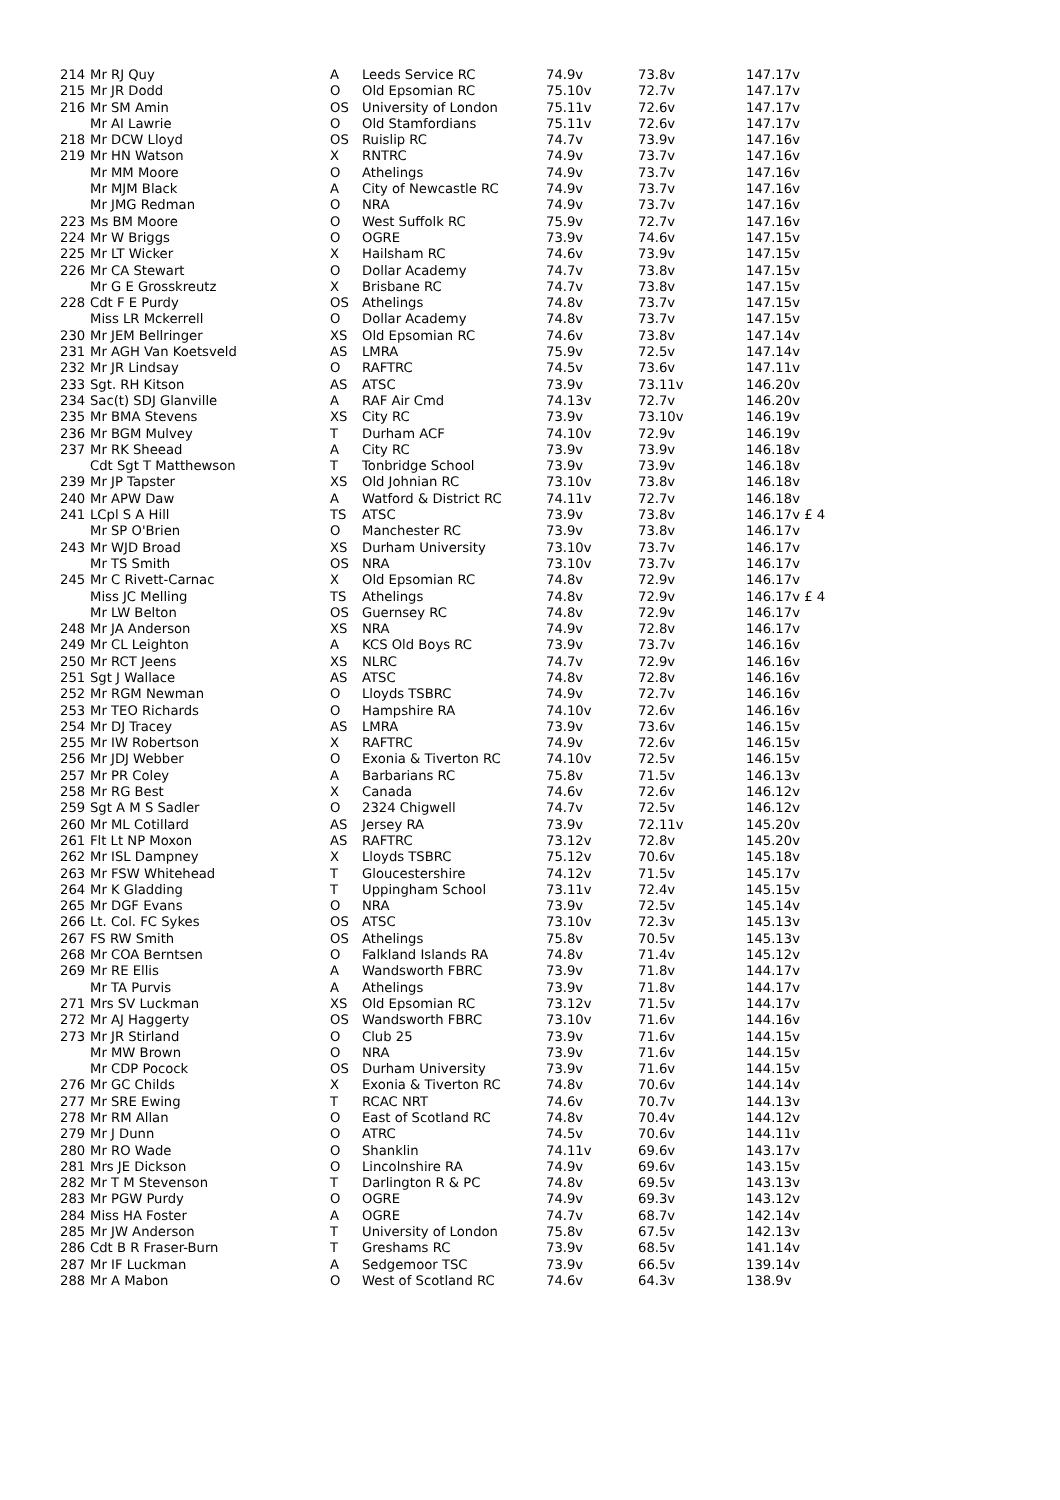| 214 | Mr RJ Quy | A | Leeds Service RC | 74.9v | 73.8v | 147.17v |
| 215 | Mr JR Dodd | O | Old Epsomian RC | 75.10v | 72.7v | 147.17v |
| 216 | Mr SM Amin | OS | University of London | 75.11v | 72.6v | 147.17v |
| | Mr AI Lawrie | O | Old Stamfordians | 75.11v | 72.6v | 147.17v |
| 218 | Mr DCW Lloyd | OS | Ruislip RC | 74.7v | 73.9v | 147.16v |
| 219 | Mr HN Watson | X | RNTRC | 74.9v | 73.7v | 147.16v |
| | Mr MM Moore | O | Athelings | 74.9v | 73.7v | 147.16v |
| | Mr MJM Black | A | City of Newcastle RC | 74.9v | 73.7v | 147.16v |
| | Mr JMG Redman | O | NRA | 74.9v | 73.7v | 147.16v |
| 223 | Ms BM Moore | O | West Suffolk RC | 75.9v | 72.7v | 147.16v |
| 224 | Mr W Briggs | O | OGRE | 73.9v | 74.6v | 147.15v |
| 225 | Mr LT Wicker | X | Hailsham RC | 74.6v | 73.9v | 147.15v |
| 226 | Mr CA Stewart | O | Dollar Academy | 74.7v | 73.8v | 147.15v |
| | Mr G E Grosskreutz | X | Brisbane RC | 74.7v | 73.8v | 147.15v |
| 228 | Cdt F E Purdy | OS | Athelings | 74.8v | 73.7v | 147.15v |
| | Miss LR Mckerrell | O | Dollar Academy | 74.8v | 73.7v | 147.15v |
| 230 | Mr JEM Bellringer | XS | Old Epsomian RC | 74.6v | 73.8v | 147.14v |
| 231 | Mr AGH Van Koetsveld | AS | LMRA | 75.9v | 72.5v | 147.14v |
| 232 | Mr JR Lindsay | O | RAFTRC | 74.5v | 73.6v | 147.11v |
| 233 | Sgt. RH Kitson | AS | ATSC | 73.9v | 73.11v | 146.20v |
| 234 | Sac(t) SDJ Glanville | A | RAF Air Cmd | 74.13v | 72.7v | 146.20v |
| 235 | Mr BMA Stevens | XS | City RC | 73.9v | 73.10v | 146.19v |
| 236 | Mr BGM Mulvey | T | Durham ACF | 74.10v | 72.9v | 146.19v |
| 237 | Mr RK Sheead | A | City RC | 73.9v | 73.9v | 146.18v |
| | Cdt Sgt T Matthewson | T | Tonbridge School | 73.9v | 73.9v | 146.18v |
| 239 | Mr JP Tapster | XS | Old Johnian RC | 73.10v | 73.8v | 146.18v |
| 240 | Mr APW Daw | A | Watford & District RC | 74.11v | 72.7v | 146.18v |
| 241 | LCpl S A Hill | TS | ATSC | 73.9v | 73.8v | 146.17v £ 4 |
| | Mr SP O'Brien | O | Manchester RC | 73.9v | 73.8v | 146.17v |
| 243 | Mr WJD Broad | XS | Durham University | 73.10v | 73.7v | 146.17v |
| | Mr TS Smith | OS | NRA | 73.10v | 73.7v | 146.17v |
| 245 | Mr C Rivett-Carnac | X | Old Epsomian RC | 74.8v | 72.9v | 146.17v |
| | Miss JC Melling | TS | Athelings | 74.8v | 72.9v | 146.17v £ 4 |
| | Mr LW Belton | OS | Guernsey RC | 74.8v | 72.9v | 146.17v |
| 248 | Mr JA Anderson | XS | NRA | 74.9v | 72.8v | 146.17v |
| 249 | Mr CL Leighton | A | KCS Old Boys RC | 73.9v | 73.7v | 146.16v |
| 250 | Mr RCT Jeens | XS | NLRC | 74.7v | 72.9v | 146.16v |
| 251 | Sgt J Wallace | AS | ATSC | 74.8v | 72.8v | 146.16v |
| 252 | Mr RGM Newman | O | Lloyds TSBRC | 74.9v | 72.7v | 146.16v |
| 253 | Mr TEO Richards | O | Hampshire RA | 74.10v | 72.6v | 146.16v |
| 254 | Mr DJ Tracey | AS | LMRA | 73.9v | 73.6v | 146.15v |
| 255 | Mr IW Robertson | X | RAFTRC | 74.9v | 72.6v | 146.15v |
| 256 | Mr JDJ Webber | O | Exonia & Tiverton RC | 74.10v | 72.5v | 146.15v |
| 257 | Mr PR Coley | A | Barbarians RC | 75.8v | 71.5v | 146.13v |
| 258 | Mr RG Best | X | Canada | 74.6v | 72.6v | 146.12v |
| 259 | Sgt A M S Sadler | O | 2324 Chigwell | 74.7v | 72.5v | 146.12v |
| 260 | Mr ML Cotillard | AS | Jersey RA | 73.9v | 72.11v | 145.20v |
| 261 | Flt Lt NP Moxon | AS | RAFTRC | 73.12v | 72.8v | 145.20v |
| 262 | Mr ISL Dampney | X | Lloyds TSBRC | 75.12v | 70.6v | 145.18v |
| 263 | Mr FSW Whitehead | T | Gloucestershire | 74.12v | 71.5v | 145.17v |
| 264 | Mr K Gladding | T | Uppingham School | 73.11v | 72.4v | 145.15v |
| 265 | Mr DGF Evans | O | NRA | 73.9v | 72.5v | 145.14v |
| 266 | Lt. Col. FC Sykes | OS | ATSC | 73.10v | 72.3v | 145.13v |
| 267 | FS RW Smith | OS | Athelings | 75.8v | 70.5v | 145.13v |
| 268 | Mr COA Berntsen | O | Falkland Islands RA | 74.8v | 71.4v | 145.12v |
| 269 | Mr RE Ellis | A | Wandsworth FBRC | 73.9v | 71.8v | 144.17v |
| | Mr TA Purvis | A | Athelings | 73.9v | 71.8v | 144.17v |
| 271 | Mrs SV Luckman | XS | Old Epsomian RC | 73.12v | 71.5v | 144.17v |
| 272 | Mr AJ Haggerty | OS | Wandsworth FBRC | 73.10v | 71.6v | 144.16v |
| 273 | Mr JR Stirland | O | Club 25 | 73.9v | 71.6v | 144.15v |
| | Mr MW Brown | O | NRA | 73.9v | 71.6v | 144.15v |
| | Mr CDP Pocock | OS | Durham University | 73.9v | 71.6v | 144.15v |
| 276 | Mr GC Childs | X | Exonia & Tiverton RC | 74.8v | 70.6v | 144.14v |
| 277 | Mr SRE Ewing | T | RCAC NRT | 74.6v | 70.7v | 144.13v |
| 278 | Mr RM Allan | O | East of Scotland RC | 74.8v | 70.4v | 144.12v |
| 279 | Mr J Dunn | O | ATRC | 74.5v | 70.6v | 144.11v |
| 280 | Mr RO Wade | O | Shanklin | 74.11v | 69.6v | 143.17v |
| 281 | Mrs JE Dickson | O | Lincolnshire RA | 74.9v | 69.6v | 143.15v |
| 282 | Mr T M Stevenson | T | Darlington R & PC | 74.8v | 69.5v | 143.13v |
| 283 | Mr PGW Purdy | O | OGRE | 74.9v | 69.3v | 143.12v |
| 284 | Miss HA Foster | A | OGRE | 74.7v | 68.7v | 142.14v |
| 285 | Mr JW Anderson | T | University of London | 75.8v | 67.5v | 142.13v |
| 286 | Cdt B R Fraser-Burn | T | Greshams RC | 73.9v | 68.5v | 141.14v |
| 287 | Mr IF Luckman | A | Sedgemoor TSC | 73.9v | 66.5v | 139.14v |
| 288 | Mr A Mabon | O | West of Scotland RC | 74.6v | 64.3v | 138.9v |